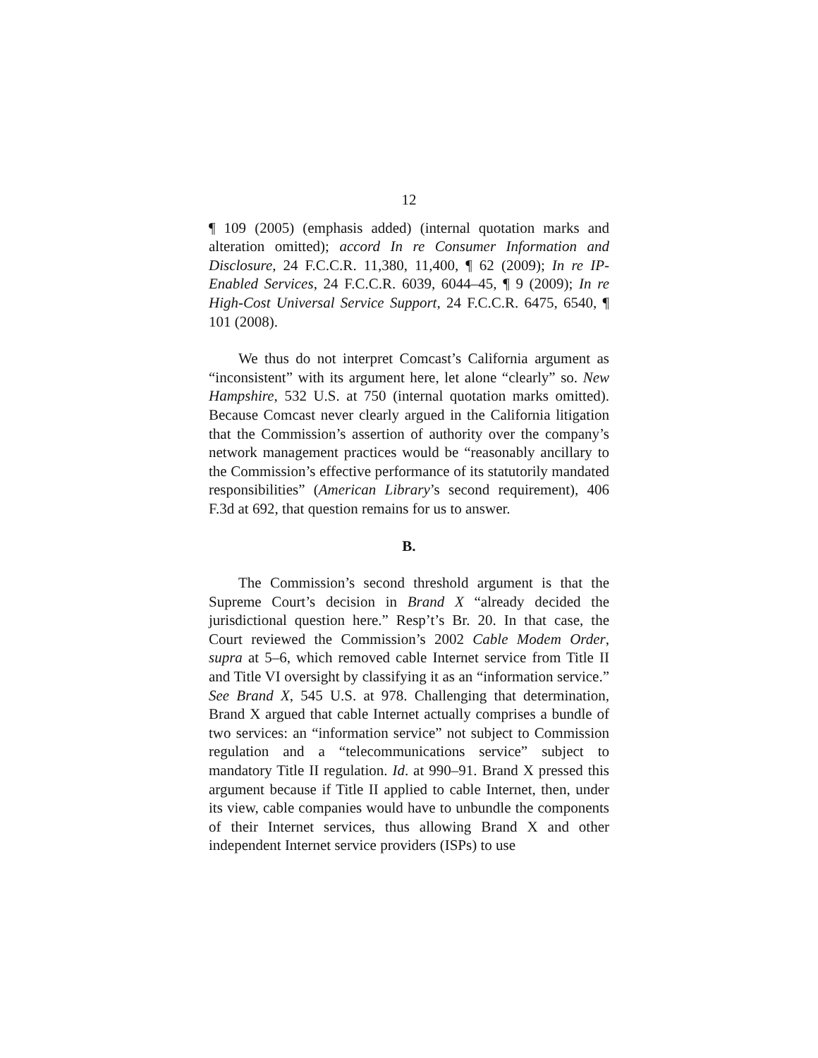12
¶ 109 (2005) (emphasis added) (internal quotation marks and alteration omitted); accord In re Consumer Information and Disclosure, 24 F.C.C.R. 11,380, 11,400, ¶ 62 (2009); In re IP-Enabled Services, 24 F.C.C.R. 6039, 6044–45, ¶ 9 (2009); In re High-Cost Universal Service Support, 24 F.C.C.R. 6475, 6540, ¶ 101 (2008).
We thus do not interpret Comcast’s California argument as “inconsistent” with its argument here, let alone “clearly” so. New Hampshire, 532 U.S. at 750 (internal quotation marks omitted). Because Comcast never clearly argued in the California litigation that the Commission’s assertion of authority over the company’s network management practices would be “reasonably ancillary to the Commission’s effective performance of its statutorily mandated responsibilities” (American Library’s second requirement), 406 F.3d at 692, that question remains for us to answer.
B.
The Commission’s second threshold argument is that the Supreme Court’s decision in Brand X “already decided the jurisdictional question here.” Resp’t’s Br. 20. In that case, the Court reviewed the Commission’s 2002 Cable Modem Order, supra at 5–6, which removed cable Internet service from Title II and Title VI oversight by classifying it as an “information service.” See Brand X, 545 U.S. at 978. Challenging that determination, Brand X argued that cable Internet actually comprises a bundle of two services: an “information service” not subject to Commission regulation and a “telecommunications service” subject to mandatory Title II regulation. Id. at 990–91. Brand X pressed this argument because if Title II applied to cable Internet, then, under its view, cable companies would have to unbundle the components of their Internet services, thus allowing Brand X and other independent Internet service providers (ISPs) to use